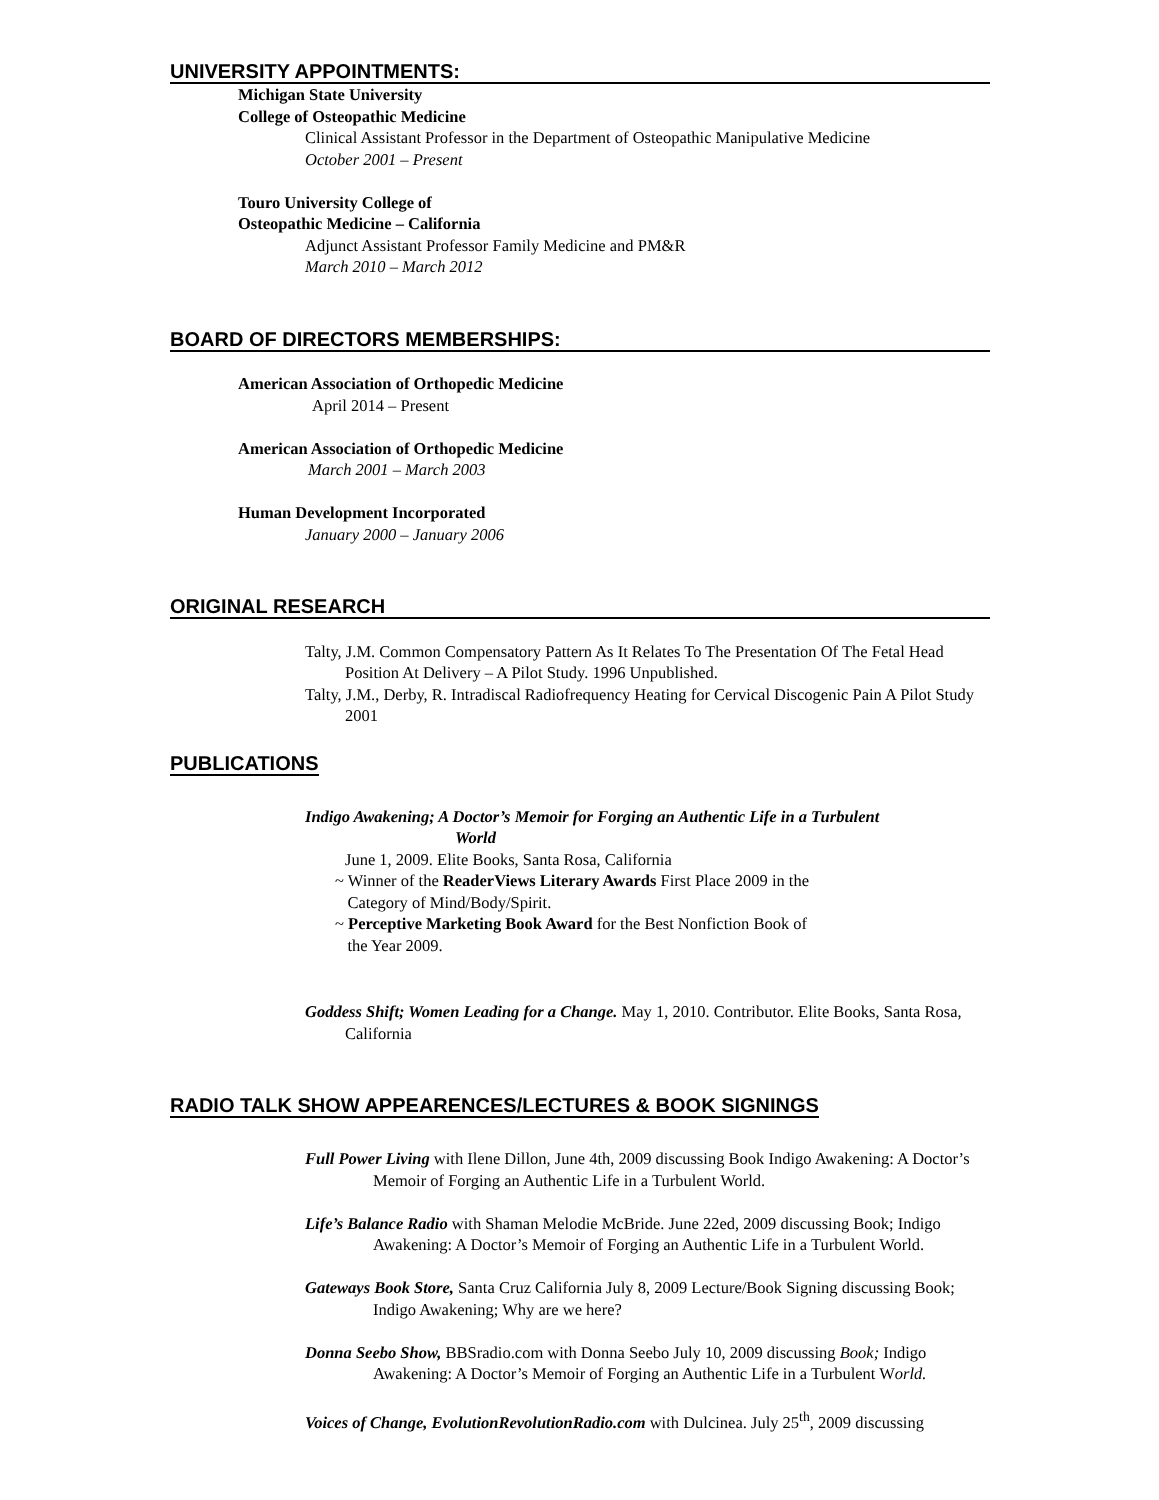UNIVERSITY APPOINTMENTS:
Michigan State University
College of Osteopathic Medicine
Clinical Assistant Professor in the Department of Osteopathic Manipulative Medicine
October 2001 – Present
Touro University College of
Osteopathic Medicine – California
Adjunct Assistant Professor Family Medicine and PM&R
March 2010 – March 2012
BOARD OF DIRECTORS MEMBERSHIPS:
American Association of Orthopedic Medicine
April 2014 – Present
American Association of Orthopedic Medicine
March 2001 – March 2003
Human Development Incorporated
January 2000 – January 2006
ORIGINAL RESEARCH
Talty, J.M. Common Compensatory Pattern As It Relates To The Presentation Of The Fetal Head Position At Delivery – A Pilot Study. 1996 Unpublished.
Talty, J.M., Derby, R. Intradiscal Radiofrequency Heating for Cervical Discogenic Pain A Pilot Study 2001
PUBLICATIONS
Indigo Awakening; A Doctor’s Memoir for Forging an Authentic Life in a Turbulent
World
June 1, 2009. Elite Books, Santa Rosa, California
~ Winner of the ReaderViews Literary Awards First Place 2009 in the
Category of Mind/Body/Spirit.
~ Perceptive Marketing Book Award for the Best Nonfiction Book of
the Year 2009.
Goddess Shift; Women Leading for a Change. May 1, 2010. Contributor. Elite Books, Santa Rosa, California
RADIO TALK SHOW APPEARENCES/LECTURES & BOOK SIGNINGS
Full Power Living with Ilene Dillon, June 4th, 2009 discussing Book Indigo Awakening: A Doctor’s Memoir of Forging an Authentic Life in a Turbulent World.
Life’s Balance Radio with Shaman Melodie McBride. June 22ed, 2009 discussing Book; Indigo Awakening: A Doctor’s Memoir of Forging an Authentic Life in a Turbulent World.
Gateways Book Store, Santa Cruz California July 8, 2009 Lecture/Book Signing discussing Book; Indigo Awakening; Why are we here?
Donna Seebo Show, BBSradio.com with Donna Seebo July 10, 2009 discussing Book; Indigo Awakening: A Doctor’s Memoir of Forging an Authentic Life in a Turbulent World.
Voices of Change, EvolutionRevolutionRadio.com with Dulcinea. July 25<sup>th</sup>, 2009 discussing